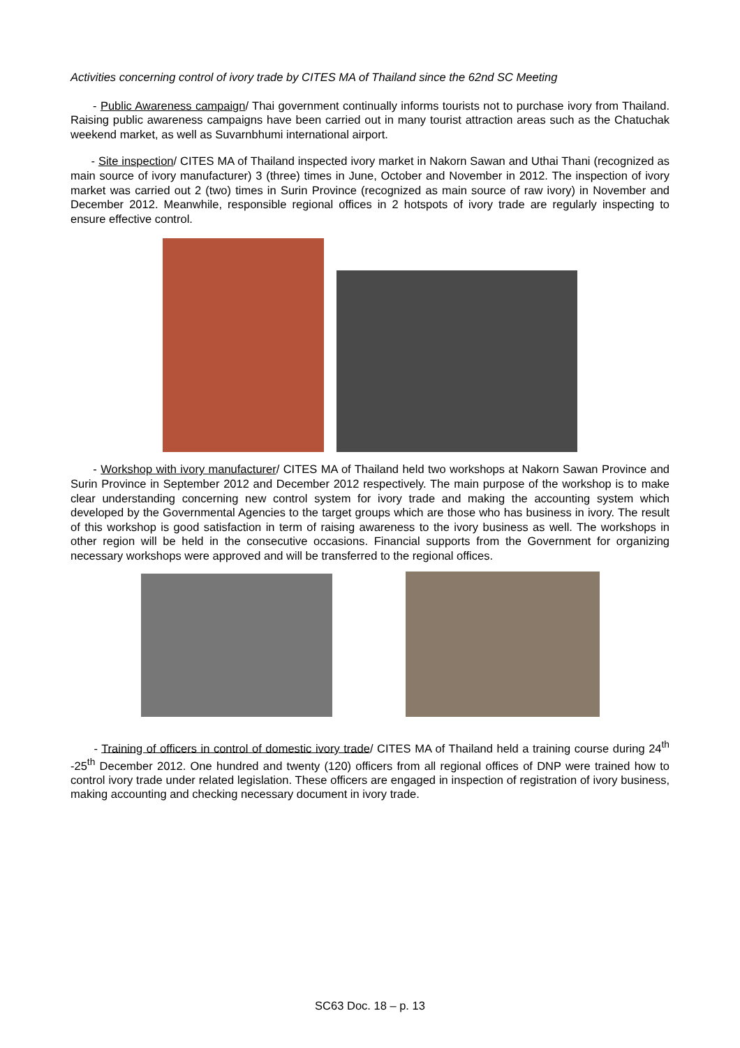Activities concerning control of ivory trade by CITES MA of Thailand since the 62nd SC Meeting
- Public Awareness campaign/ Thai government continually informs tourists not to purchase ivory from Thailand. Raising public awareness campaigns have been carried out in many tourist attraction areas such as the Chatuchak weekend market, as well as Suvarnbhumi international airport.
- Site inspection/ CITES MA of Thailand inspected ivory market in Nakorn Sawan and Uthai Thani (recognized as main source of ivory manufacturer) 3 (three) times in June, October and November in 2012. The inspection of ivory market was carried out 2 (two) times in Surin Province (recognized as main source of raw ivory) in November and December 2012. Meanwhile, responsible regional offices in 2 hotspots of ivory trade are regularly inspecting to ensure effective control.
- Workshop with ivory manufacturer/ CITES MA of Thailand held two workshops at Nakorn Sawan Province and Surin Province in September 2012 and December 2012 respectively. The main purpose of the workshop is to make clear understanding concerning new control system for ivory trade and making the accounting system which developed by the Governmental Agencies to the target groups which are those who has business in ivory. The result of this workshop is good satisfaction in term of raising awareness to the ivory business as well. The workshops in other region will be held in the consecutive occasions. Financial supports from the Government for organizing necessary workshops were approved and will be transferred to the regional offices.
- Training of officers in control of domestic ivory trade/ CITES MA of Thailand held a training course during 24<sup>th</sup> -25<sup>th</sup> December 2012. One hundred and twenty (120) officers from all regional offices of DNP were trained how to control ivory trade under related legislation. These officers are engaged in inspection of registration of ivory business, making accounting and checking necessary document in ivory trade.
SC63 Doc. 18 – p. 13